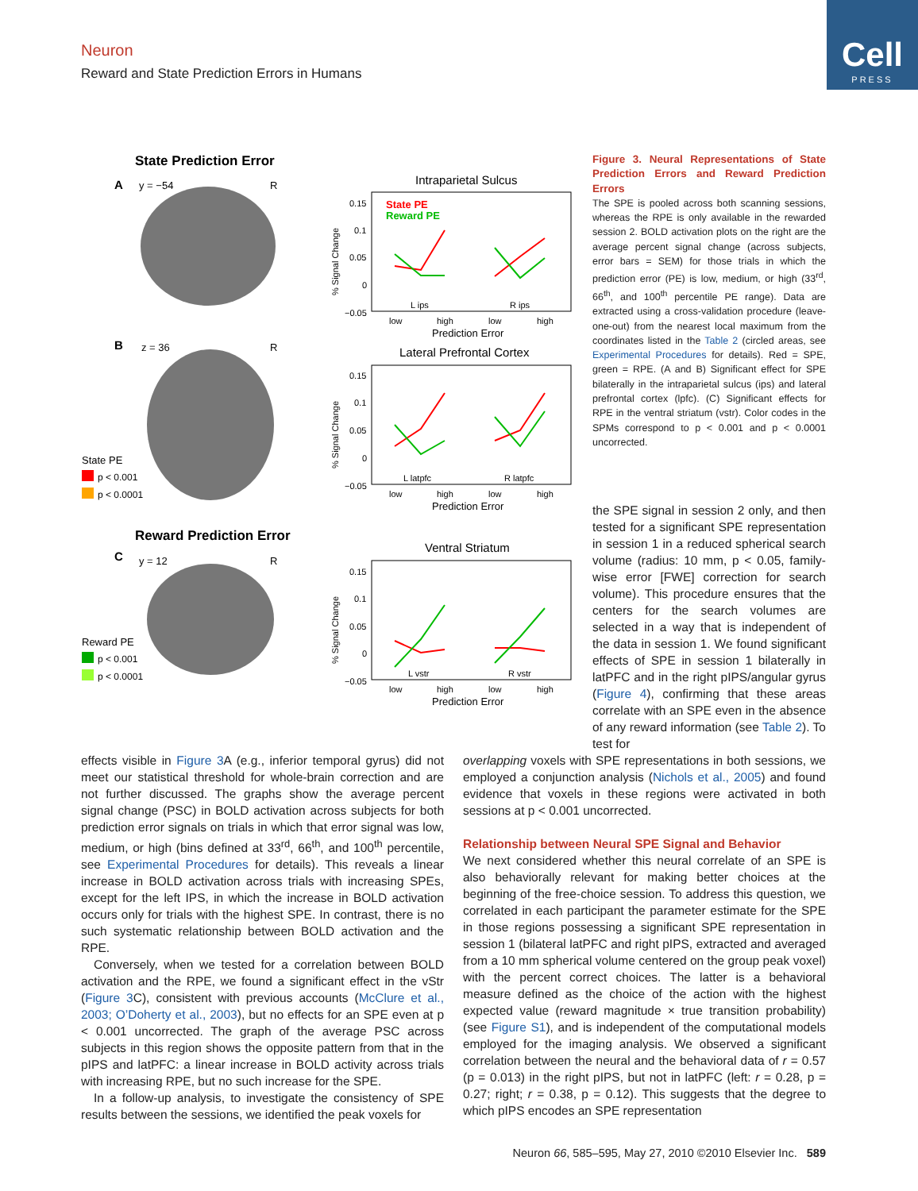Neuron
Reward and State Prediction Errors in Humans
Cell
PRESS
State Prediction Error
A
y = −54
R
B
z = 36
R
State PE
p < 0.001
p < 0.0001
Reward Prediction Error
C
y = 12
R
Reward PE
p < 0.001
p < 0.0001
Intraparietal Sulcus
State PE
Reward PE
0.15
0.1
0.05
0
−0.05
L ips
R ips
low
high
low
high
Prediction Error
Lateral Prefrontal Cortex
0.15
0.1
0.05
0
−0.05
L latpfc
R latpfc
low
high
low
high
Prediction Error
Ventral Striatum
0.15
0.1
0.05
0
−0.05
L vstr
R vstr
low
high
low
high
Prediction Error
% Signal Change
% Signal Change
% Signal Change
Figure 3. Neural Representations of State Prediction Errors and Reward Prediction Errors
The SPE is pooled across both scanning sessions, whereas the RPE is only available in the rewarded session 2. BOLD activation plots on the right are the average percent signal change (across subjects, error bars = SEM) for those trials in which the prediction error (PE) is low, medium, or high (33<sup>rd</sup>, 66<sup>th</sup>, and 100<sup>th</sup> percentile PE range). Data are extracted using a cross-validation procedure (leave-one-out) from the nearest local maximum from the coordinates listed in the Table 2 (circled areas, see Experimental Procedures for details). Red = SPE, green = RPE. (A and B) Significant effect for SPE bilaterally in the intraparietal sulcus (ips) and lateral prefrontal cortex (lpfc). (C) Significant effects for RPE in the ventral striatum (vstr). Color codes in the SPMs correspond to p < 0.001 and p < 0.0001 uncorrected.
the SPE signal in session 2 only, and then tested for a significant SPE representation in session 1 in a reduced spherical search volume (radius: 10 mm, p < 0.05, family-wise error [FWE] correction for search volume). This procedure ensures that the centers for the search volumes are selected in a way that is independent of the data in session 1. We found significant effects of SPE in session 1 bilaterally in latPFC and in the right pIPS/angular gyrus (Figure 4), confirming that these areas correlate with an SPE even in the absence of any reward information (see Table 2). To test for
effects visible in Figure 3 A (e.g., inferior temporal gyrus) did not meet our statistical threshold for whole-brain correction and are not further discussed. The graphs show the average percent signal change (PSC) in BOLD activation across subjects for both prediction error signals on trials in which that error signal was low, medium, or high (bins defined at 33<sup>rd</sup>, 66<sup>th</sup>, and 100<sup>th</sup> percentile, see Experimental Procedures for details). This reveals a linear increase in BOLD activation across trials with increasing SPEs, except for the left IPS, in which the increase in BOLD activation occurs only for trials with the highest SPE. In contrast, there is no such systematic relationship between BOLD activation and the RPE.
Conversely, when we tested for a correlation between BOLD activation and the RPE, we found a significant effect in the vStr (Figure 3 C), consistent with previous accounts (McClure et al., 2003; O’Doherty et al., 2003), but no effects for an SPE even at p < 0.001 uncorrected. The graph of the average PSC across subjects in this region shows the opposite pattern from that in the pIPS and latPFC: a linear increase in BOLD activity across trials with increasing RPE, but no such increase for the SPE.
In a follow-up analysis, to investigate the consistency of SPE results between the sessions, we identified the peak voxels for
overlapping voxels with SPE representations in both sessions, we employed a conjunction analysis (Nichols et al., 2005) and found evidence that voxels in these regions were activated in both sessions at p < 0.001 uncorrected.
Relationship between Neural SPE Signal and Behavior
We next considered whether this neural correlate of an SPE is also behaviorally relevant for making better choices at the beginning of the free-choice session. To address this question, we correlated in each participant the parameter estimate for the SPE in those regions possessing a significant SPE representation in session 1 (bilateral latPFC and right pIPS, extracted and averaged from a 10 mm spherical volume centered on the group peak voxel) with the percent correct choices. The latter is a behavioral measure defined as the choice of the action with the highest expected value (reward magnitude × true transition probability) (see Figure S1), and is independent of the computational models employed for the imaging analysis. We observed a significant correlation between the neural and the behavioral data of r = 0.57 (p = 0.013) in the right pIPS, but not in latPFC (left: r = 0.28, p = 0.27; right; r = 0.38, p = 0.12). This suggests that the degree to which pIPS encodes an SPE representation
Neuron 66, 585–595, May 27, 2010 ©2010 Elsevier Inc. 589